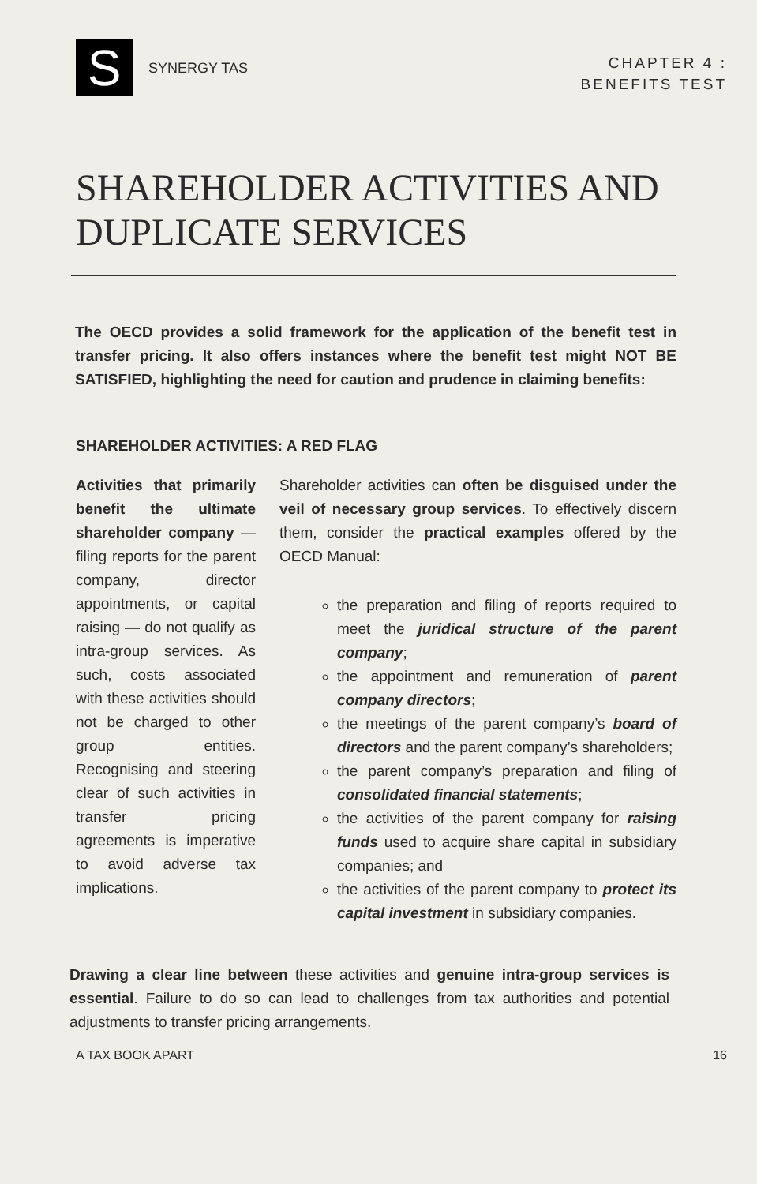S
SYNERGY TAS
CHAPTER 4 :
BENEFITS TEST
SHAREHOLDER ACTIVITIES AND
DUPLICATE SERVICES
The OECD provides a solid framework for the application of the benefit test in transfer pricing. It also offers instances where the benefit test might NOT BE SATISFIED, highlighting the need for caution and prudence in claiming benefits:
SHAREHOLDER ACTIVITIES: A RED FLAG
Activities that primarily benefit the ultimate shareholder company — filing reports for the parent company, director appointments, or capital raising — do not qualify as intra-group services. As such, costs associated with these activities should not be charged to other group entities. Recognising and steering clear of such activities in transfer pricing agreements is imperative to avoid adverse tax implications.
Shareholder activities can often be disguised under the veil of necessary group services. To effectively discern them, consider the practical examples offered by the OECD Manual:
the preparation and filing of reports required to meet the juridical structure of the parent company;
the appointment and remuneration of parent company directors;
the meetings of the parent company’s board of directors and the parent company’s shareholders;
the parent company’s preparation and filing of consolidated financial statements;
the activities of the parent company for raising funds used to acquire share capital in subsidiary companies; and
the activities of the parent company to protect its capital investment in subsidiary companies.
Drawing a clear line between these activities and genuine intra-group services is essential. Failure to do so can lead to challenges from tax authorities and potential adjustments to transfer pricing arrangements.
A TAX BOOK APART 16